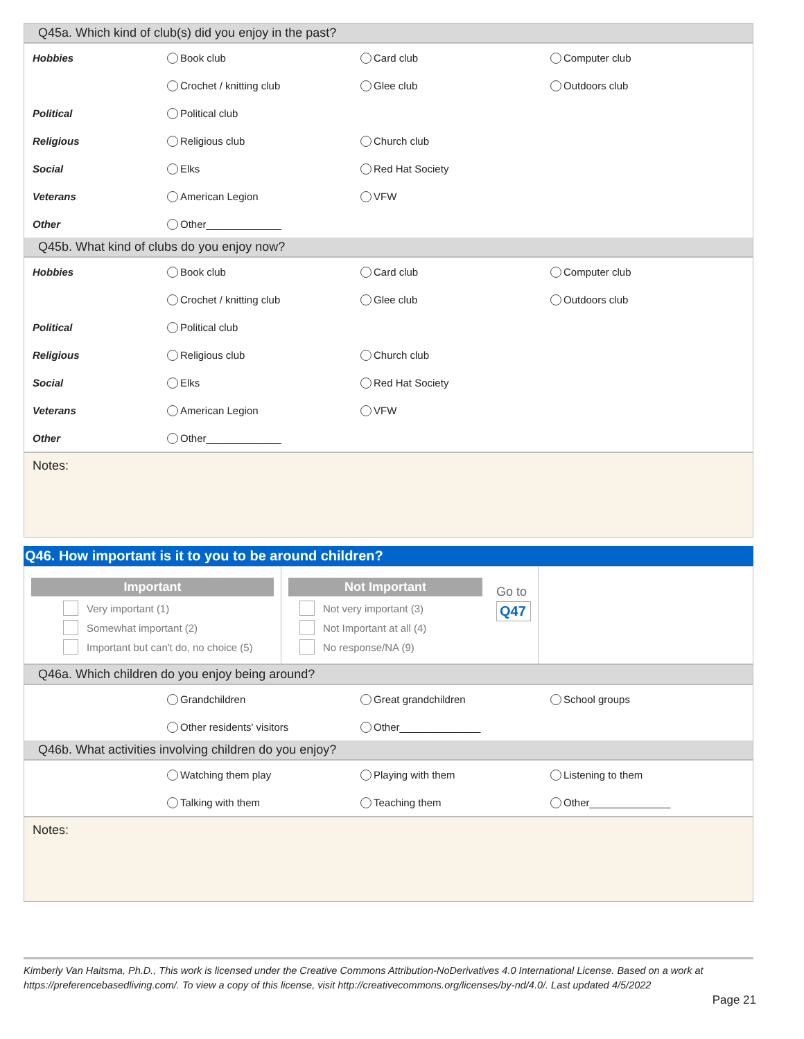Q45a. Which kind of club(s) did you enjoy in the past?
| Hobbies | Book club | Card club | Computer club |
| | Crochet / knitting club | Glee club | Outdoors club |
| Political | Political club | | |
| Religious | Religious club | Church club | |
| Social | Elks | Red Hat Society | |
| Veterans | American Legion | VFW | |
| Other | Other_____________ | | |
Q45b. What kind of clubs do you enjoy now?
| Hobbies | Book club | Card club | Computer club |
| | Crochet / knitting club | Glee club | Outdoors club |
| Political | Political club | | |
| Religious | Religious club | Church club | |
| Social | Elks | Red Hat Society | |
| Veterans | American Legion | VFW | |
| Other | Other_____________ | | |
Notes:
Q46. How important is it to you to be around children?
Important
Very important (1)
Somewhat important (2)
Important but can't do, no choice (5)
Not Important
Not very important (3)
Not Important at all (4)
No response/NA (9)
Go to
Q47
Q46a. Which children do you enjoy being around?
| | Grandchildren | Great grandchildren | School groups |
| | Other residents' visitors | Other______________ | |
Q46b. What activities involving children do you enjoy?
| | Watching them play | Playing with them | Listening to them |
| | Talking with them | Teaching them | Other______________ |
Notes:
Kimberly Van Haitsma, Ph.D., This work is licensed under the Creative Commons Attribution-NoDerivatives 4.0 International License. Based on a work at https://preferencebasedliving.com/. To view a copy of this license, visit http://creativecommons.org/licenses/by-nd/4.0/. Last updated 4/5/2022
Page 21